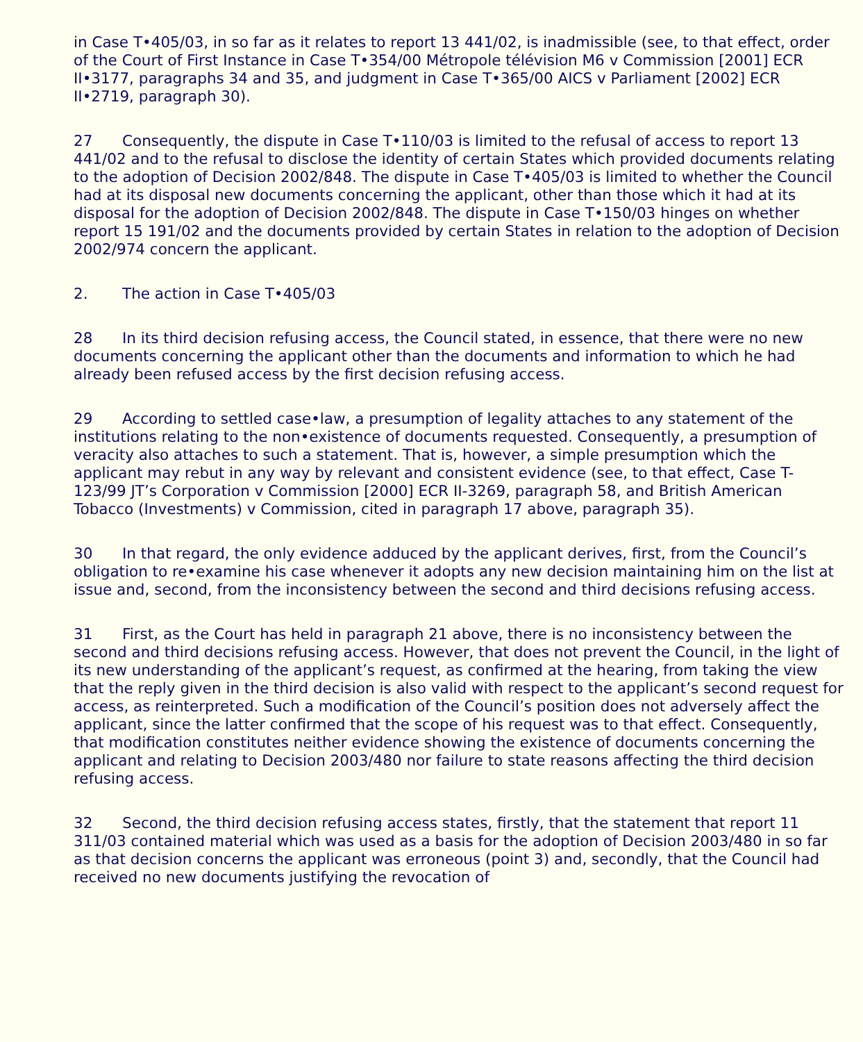in Case T•405/03, in so far as it relates to report 13 441/02, is inadmissible (see, to that effect, order of the Court of First Instance in Case T•354/00 Métropole télévision M6 v Commission [2001] ECR II•3177, paragraphs 34 and 35, and judgment in Case T•365/00 AICS v Parliament [2002] ECR II•2719, paragraph 30).
27 Consequently, the dispute in Case T•110/03 is limited to the refusal of access to report 13 441/02 and to the refusal to disclose the identity of certain States which provided documents relating to the adoption of Decision 2002/848. The dispute in Case T•405/03 is limited to whether the Council had at its disposal new documents concerning the applicant, other than those which it had at its disposal for the adoption of Decision 2002/848. The dispute in Case T•150/03 hinges on whether report 15 191/02 and the documents provided by certain States in relation to the adoption of Decision 2002/974 concern the applicant.
2. The action in Case T•405/03
28 In its third decision refusing access, the Council stated, in essence, that there were no new documents concerning the applicant other than the documents and information to which he had already been refused access by the first decision refusing access.
29 According to settled case•law, a presumption of legality attaches to any statement of the institutions relating to the non•existence of documents requested. Consequently, a presumption of veracity also attaches to such a statement. That is, however, a simple presumption which the applicant may rebut in any way by relevant and consistent evidence (see, to that effect, Case T-123/99 JT’s Corporation v Commission [2000] ECR II-3269, paragraph 58, and British American Tobacco (Investments) v Commission, cited in paragraph 17 above, paragraph 35).
30 In that regard, the only evidence adduced by the applicant derives, first, from the Council’s obligation to re•examine his case whenever it adopts any new decision maintaining him on the list at issue and, second, from the inconsistency between the second and third decisions refusing access.
31 First, as the Court has held in paragraph 21 above, there is no inconsistency between the second and third decisions refusing access. However, that does not prevent the Council, in the light of its new understanding of the applicant’s request, as confirmed at the hearing, from taking the view that the reply given in the third decision is also valid with respect to the applicant’s second request for access, as reinterpreted. Such a modification of the Council’s position does not adversely affect the applicant, since the latter confirmed that the scope of his request was to that effect. Consequently, that modification constitutes neither evidence showing the existence of documents concerning the applicant and relating to Decision 2003/480 nor failure to state reasons affecting the third decision refusing access.
32 Second, the third decision refusing access states, firstly, that the statement that report 11 311/03 contained material which was used as a basis for the adoption of Decision 2003/480 in so far as that decision concerns the applicant was erroneous (point 3) and, secondly, that the Council had received no new documents justifying the revocation of